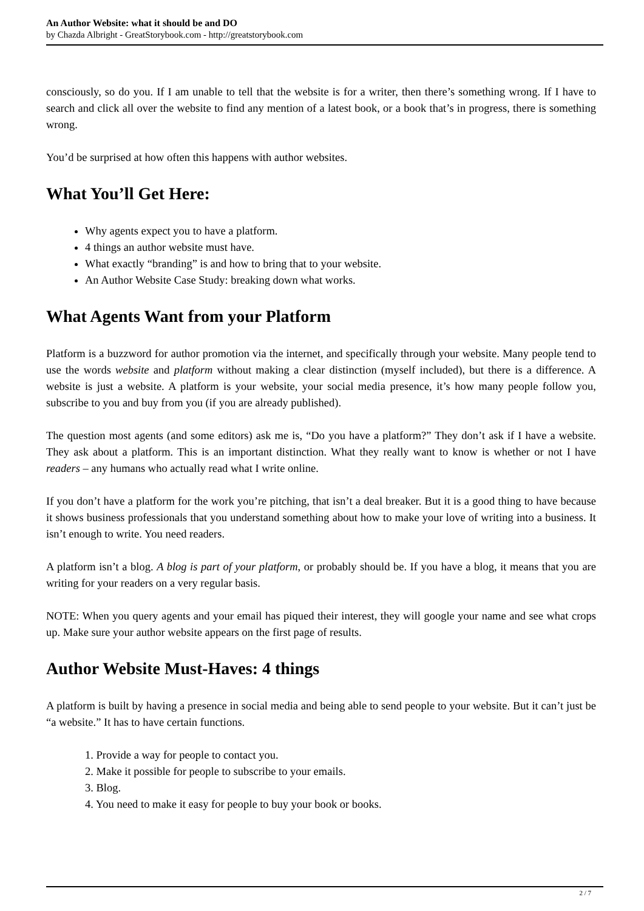An Author Website: what it should be and DO
by Chazda Albright - GreatStorybook.com - http://greatstorybook.com
consciously, so do you. If I am unable to tell that the website is for a writer, then there’s something wrong. If I have to search and click all over the website to find any mention of a latest book, or a book that’s in progress, there is something wrong.
You’d be surprised at how often this happens with author websites.
What You’ll Get Here:
Why agents expect you to have a platform.
4 things an author website must have.
What exactly “branding” is and how to bring that to your website.
An Author Website Case Study: breaking down what works.
What Agents Want from your Platform
Platform is a buzzword for author promotion via the internet, and specifically through your website. Many people tend to use the words website and platform without making a clear distinction (myself included), but there is a difference. A website is just a website. A platform is your website, your social media presence, it’s how many people follow you, subscribe to you and buy from you (if you are already published).
The question most agents (and some editors) ask me is, “Do you have a platform?” They don’t ask if I have a website. They ask about a platform. This is an important distinction. What they really want to know is whether or not I have readers – any humans who actually read what I write online.
If you don’t have a platform for the work you’re pitching, that isn’t a deal breaker. But it is a good thing to have because it shows business professionals that you understand something about how to make your love of writing into a business. It isn’t enough to write. You need readers.
A platform isn’t a blog. A blog is part of your platform, or probably should be. If you have a blog, it means that you are writing for your readers on a very regular basis.
NOTE: When you query agents and your email has piqued their interest, they will google your name and see what crops up. Make sure your author website appears on the first page of results.
Author Website Must-Haves: 4 things
A platform is built by having a presence in social media and being able to send people to your website. But it can’t just be “a website.” It has to have certain functions.
1. Provide a way for people to contact you.
2. Make it possible for people to subscribe to your emails.
3. Blog.
4. You need to make it easy for people to buy your book or books.
2 / 7